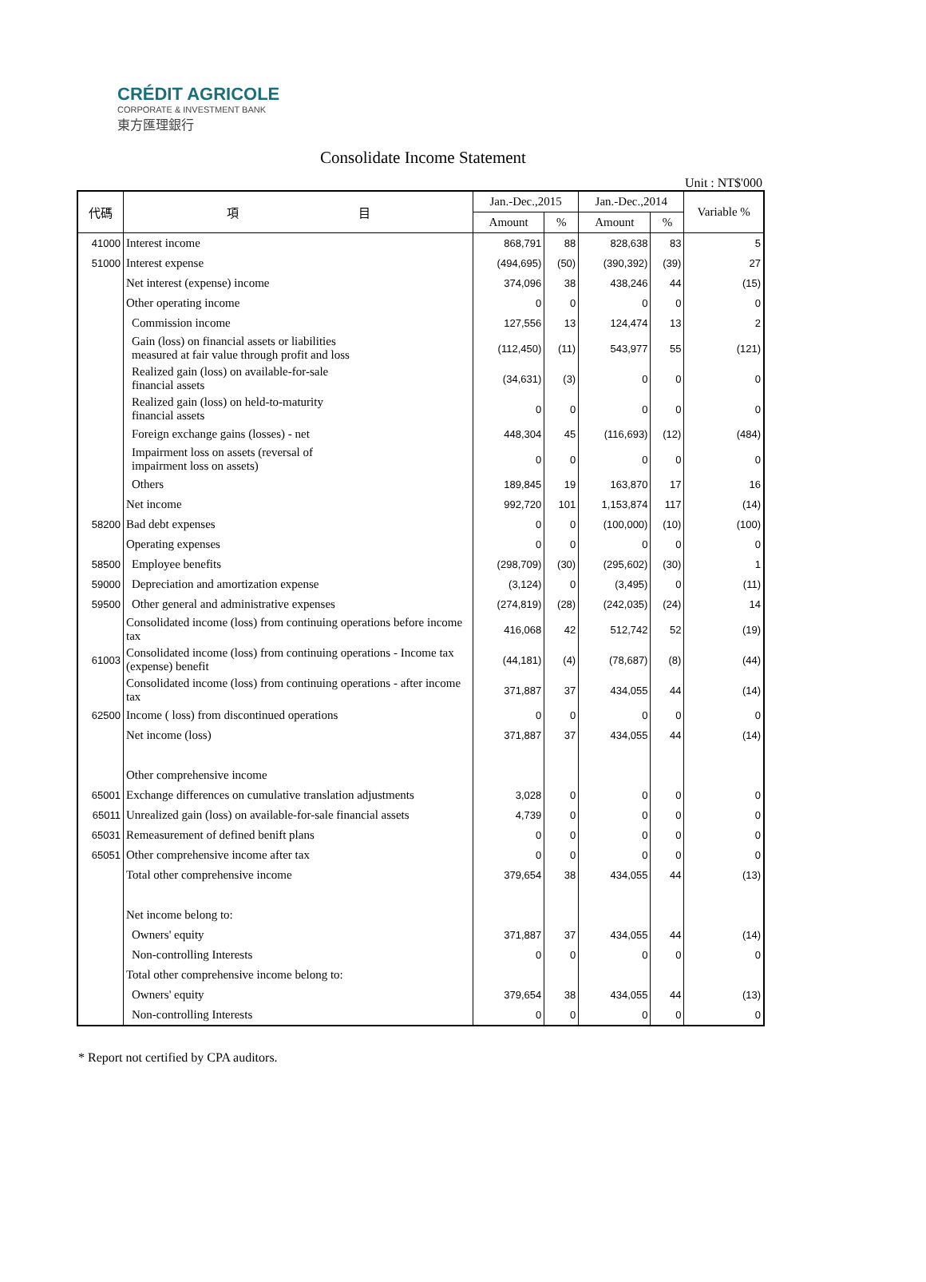CRÉDIT AGRICOLE
CORPORATE & INVESTMENT BANK
東方匯理銀行
Consolidate Income Statement
Unit : NT$'000
| 代碼 | 項 目 | Jan.-Dec.,2015 | | Jan.-Dec.,2014 | | Variable % |
| --- | --- | --- | --- | --- | --- | --- |
| | | Amount | % | Amount | % | |
| 41000 | Interest income | 868,791 | 88 | 828,638 | 83 | 5 |
| 51000 | Interest expense | (494,695) | (50) | (390,392) | (39) | 27 |
| | Net interest (expense) income | 374,096 | 38 | 438,246 | 44 | (15) |
| | Other operating income | 0 | 0 | 0 | 0 | 0 |
| | Commission income | 127,556 | 13 | 124,474 | 13 | 2 |
| | Gain (loss) on financial assets or liabilities measured at fair value through profit and loss | (112,450) | (11) | 543,977 | 55 | (121) |
| | Realized gain (loss) on available-for-sale financial assets | (34,631) | (3) | 0 | 0 | 0 |
| | Realized gain (loss) on held-to-maturity financial assets | 0 | 0 | 0 | 0 | 0 |
| | Foreign exchange gains (losses) - net | 448,304 | 45 | (116,693) | (12) | (484) |
| | Impairment loss on assets (reversal of impairment loss on assets) | 0 | 0 | 0 | 0 | 0 |
| | Others | 189,845 | 19 | 163,870 | 17 | 16 |
| | Net income | 992,720 | 101 | 1,153,874 | 117 | (14) |
| 58200 | Bad debt expenses | 0 | 0 | (100,000) | (10) | (100) |
| | Operating expenses | 0 | 0 | 0 | 0 | 0 |
| 58500 | Employee benefits | (298,709) | (30) | (295,602) | (30) | 1 |
| 59000 | Depreciation and amortization expense | (3,124) | 0 | (3,495) | 0 | (11) |
| 59500 | Other general and administrative expenses | (274,819) | (28) | (242,035) | (24) | 14 |
| | Consolidated income (loss) from continuing operations before income tax | 416,068 | 42 | 512,742 | 52 | (19) |
| 61003 | Consolidated income (loss) from continuing operations - Income tax (expense) benefit | (44,181) | (4) | (78,687) | (8) | (44) |
| | Consolidated income (loss) from continuing operations - after income tax | 371,887 | 37 | 434,055 | 44 | (14) |
| 62500 | Income ( loss) from discontinued operations | 0 | 0 | 0 | 0 | 0 |
| | Net income (loss) | 371,887 | 37 | 434,055 | 44 | (14) |
| | Other comprehensive income | | | | | |
| 65001 | Exchange differences on cumulative translation adjustments | 3,028 | 0 | 0 | 0 | 0 |
| 65011 | Unrealized gain (loss) on available-for-sale financial assets | 4,739 | 0 | 0 | 0 | 0 |
| 65031 | Remeasurement of defined benift plans | 0 | 0 | 0 | 0 | 0 |
| 65051 | Other comprehensive income after tax | 0 | 0 | 0 | 0 | 0 |
| | Total other comprehensive income | 379,654 | 38 | 434,055 | 44 | (13) |
| | Net income belong to: | | | | | |
| | Owners' equity | 371,887 | 37 | 434,055 | 44 | (14) |
| | Non-controlling Interests | 0 | 0 | 0 | 0 | 0 |
| | Total other comprehensive income belong to: | | | | | |
| | Owners' equity | 379,654 | 38 | 434,055 | 44 | (13) |
| | Non-controlling Interests | 0 | 0 | 0 | 0 | 0 |
* Report not certified by CPA auditors.